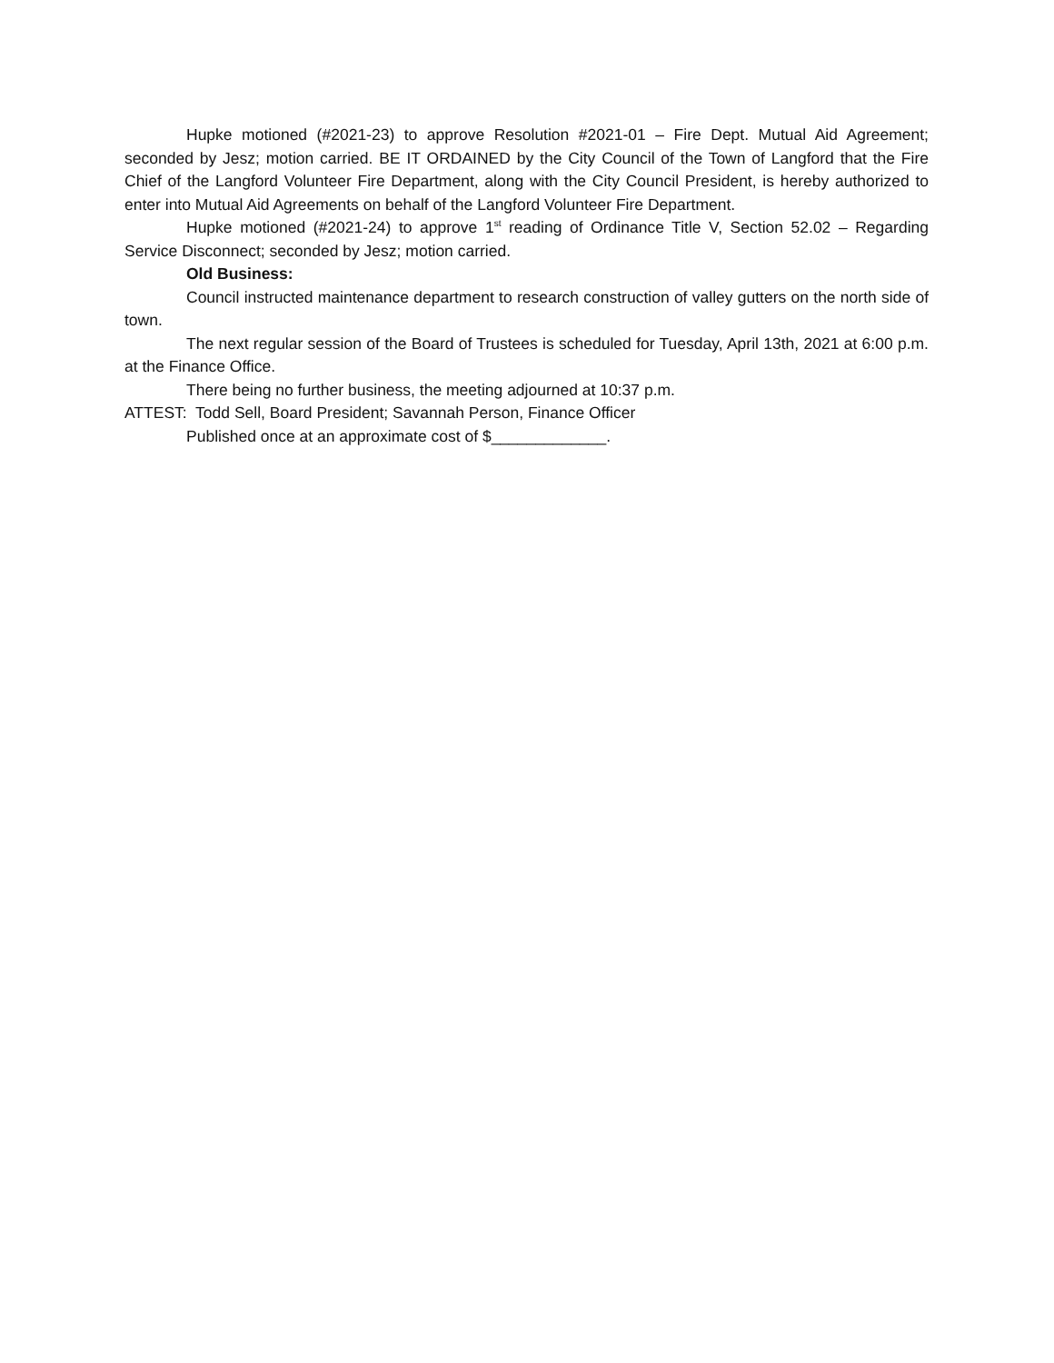Hupke motioned (#2021-23) to approve Resolution #2021-01 – Fire Dept. Mutual Aid Agreement; seconded by Jesz; motion carried. BE IT ORDAINED by the City Council of the Town of Langford that the Fire Chief of the Langford Volunteer Fire Department, along with the City Council President, is hereby authorized to enter into Mutual Aid Agreements on behalf of the Langford Volunteer Fire Department.
Hupke motioned (#2021-24) to approve 1<sup>st</sup> reading of Ordinance Title V, Section 52.02 – Regarding Service Disconnect; seconded by Jesz; motion carried.
Old Business:
Council instructed maintenance department to research construction of valley gutters on the north side of town.
The next regular session of the Board of Trustees is scheduled for Tuesday, April 13th, 2021 at 6:00 p.m. at the Finance Office.
There being no further business, the meeting adjourned at 10:37 p.m.
ATTEST: Todd Sell, Board President; Savannah Person, Finance Officer
Published once at an approximate cost of $_____________.